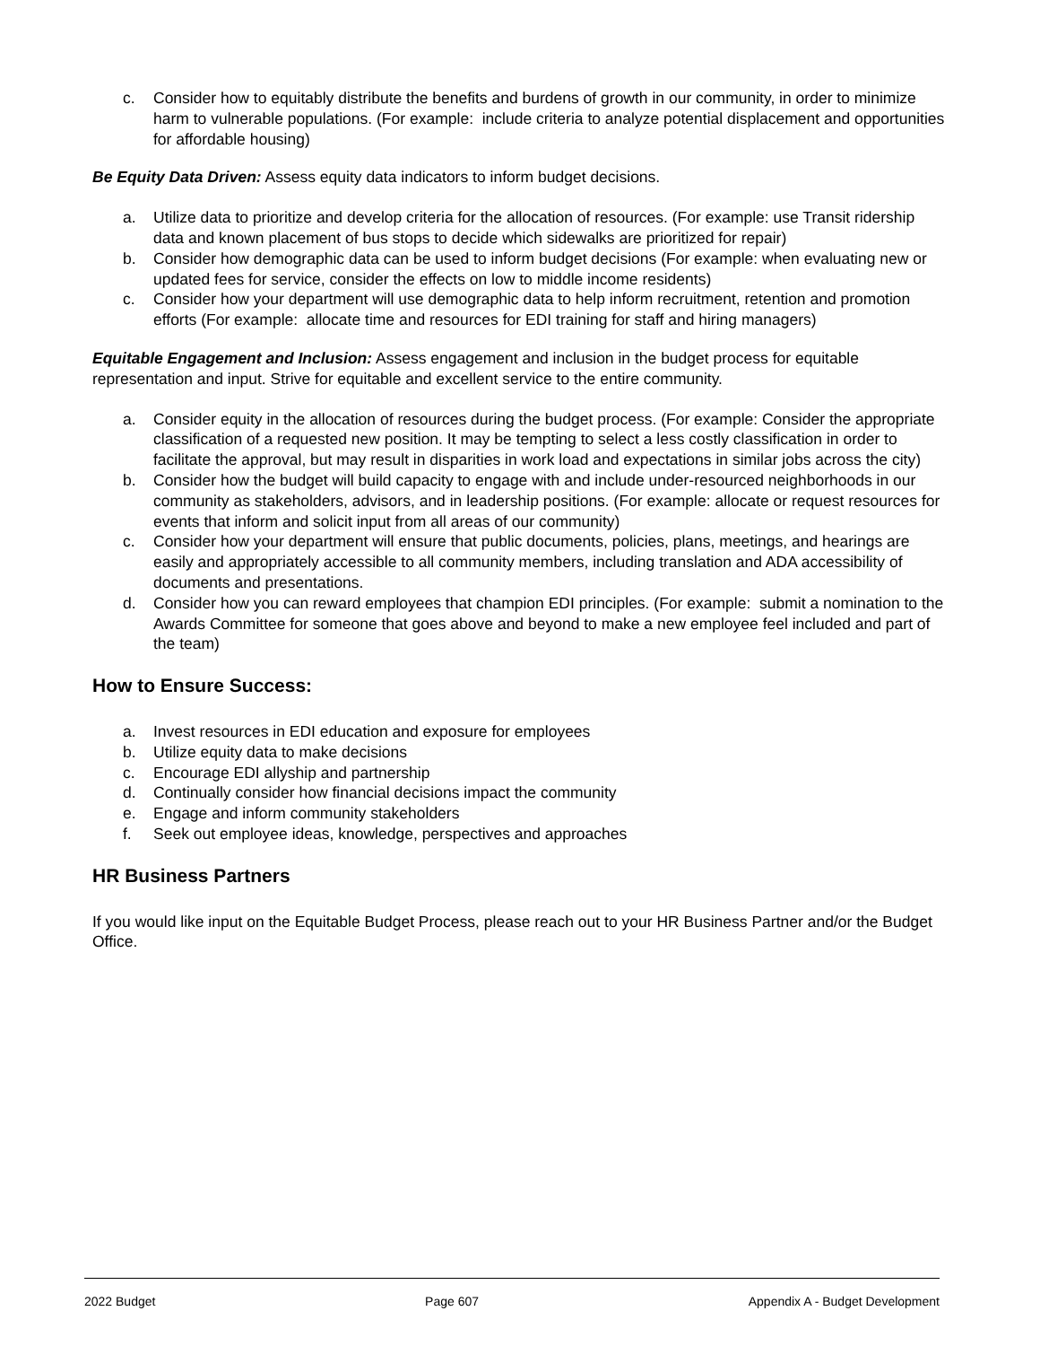c. Consider how to equitably distribute the benefits and burdens of growth in our community, in order to minimize harm to vulnerable populations. (For example: include criteria to analyze potential displacement and opportunities for affordable housing)
Be Equity Data Driven: Assess equity data indicators to inform budget decisions.
a. Utilize data to prioritize and develop criteria for the allocation of resources. (For example: use Transit ridership data and known placement of bus stops to decide which sidewalks are prioritized for repair)
b. Consider how demographic data can be used to inform budget decisions (For example: when evaluating new or updated fees for service, consider the effects on low to middle income residents)
c. Consider how your department will use demographic data to help inform recruitment, retention and promotion efforts (For example: allocate time and resources for EDI training for staff and hiring managers)
Equitable Engagement and Inclusion: Assess engagement and inclusion in the budget process for equitable representation and input. Strive for equitable and excellent service to the entire community.
a. Consider equity in the allocation of resources during the budget process. (For example: Consider the appropriate classification of a requested new position. It may be tempting to select a less costly classification in order to facilitate the approval, but may result in disparities in work load and expectations in similar jobs across the city)
b. Consider how the budget will build capacity to engage with and include under-resourced neighborhoods in our community as stakeholders, advisors, and in leadership positions. (For example: allocate or request resources for events that inform and solicit input from all areas of our community)
c. Consider how your department will ensure that public documents, policies, plans, meetings, and hearings are easily and appropriately accessible to all community members, including translation and ADA accessibility of documents and presentations.
d. Consider how you can reward employees that champion EDI principles. (For example: submit a nomination to the Awards Committee for someone that goes above and beyond to make a new employee feel included and part of the team)
How to Ensure Success:
a. Invest resources in EDI education and exposure for employees
b. Utilize equity data to make decisions
c. Encourage EDI allyship and partnership
d. Continually consider how financial decisions impact the community
e. Engage and inform community stakeholders
f. Seek out employee ideas, knowledge, perspectives and approaches
HR Business Partners
If you would like input on the Equitable Budget Process, please reach out to your HR Business Partner and/or the Budget Office.
2022 Budget Page 607 Appendix A - Budget Development